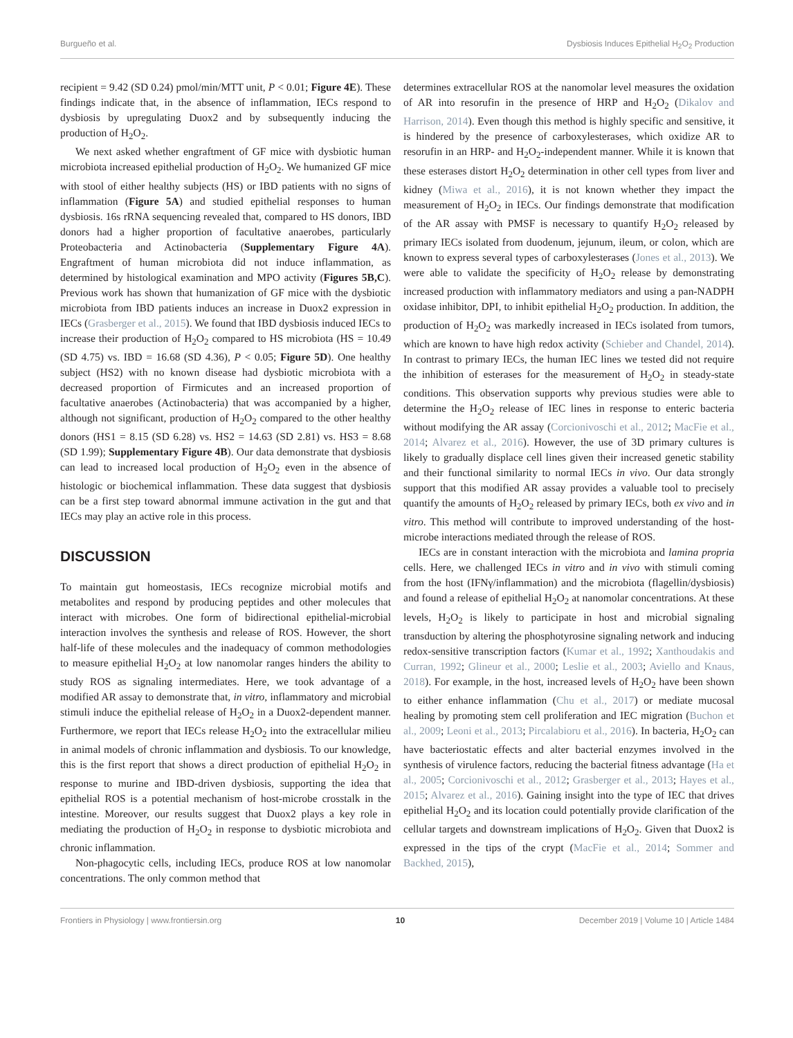Burgueño et al. Dysbiosis Induces Epithelial H<sub>2</sub>O<sub>2</sub> Production
recipient = 9.42 (SD 0.24) pmol/min/MTT unit, P < 0.01; Figure 4E). These findings indicate that, in the absence of inflammation, IECs respond to dysbiosis by upregulating Duox2 and by subsequently inducing the production of H<sub>2</sub>O<sub>2</sub>.
We next asked whether engraftment of GF mice with dysbiotic human microbiota increased epithelial production of H<sub>2</sub>O<sub>2</sub>. We humanized GF mice with stool of either healthy subjects (HS) or IBD patients with no signs of inflammation (Figure 5A) and studied epithelial responses to human dysbiosis. 16s rRNA sequencing revealed that, compared to HS donors, IBD donors had a higher proportion of facultative anaerobes, particularly Proteobacteria and Actinobacteria (Supplementary Figure 4A). Engraftment of human microbiota did not induce inflammation, as determined by histological examination and MPO activity (Figures 5B,C). Previous work has shown that humanization of GF mice with the dysbiotic microbiota from IBD patients induces an increase in Duox2 expression in IECs (Grasberger et al., 2015). We found that IBD dysbiosis induced IECs to increase their production of H<sub>2</sub>O<sub>2</sub> compared to HS microbiota (HS = 10.49 (SD 4.75) vs. IBD = 16.68 (SD 4.36), P < 0.05; Figure 5D). One healthy subject (HS2) with no known disease had dysbiotic microbiota with a decreased proportion of Firmicutes and an increased proportion of facultative anaerobes (Actinobacteria) that was accompanied by a higher, although not significant, production of H<sub>2</sub>O<sub>2</sub> compared to the other healthy donors (HS1 = 8.15 (SD 6.28) vs. HS2 = 14.63 (SD 2.81) vs. HS3 = 8.68 (SD 1.99); Supplementary Figure 4B). Our data demonstrate that dysbiosis can lead to increased local production of H<sub>2</sub>O<sub>2</sub> even in the absence of histologic or biochemical inflammation. These data suggest that dysbiosis can be a first step toward abnormal immune activation in the gut and that IECs may play an active role in this process.
DISCUSSION
To maintain gut homeostasis, IECs recognize microbial motifs and metabolites and respond by producing peptides and other molecules that interact with microbes. One form of bidirectional epithelial-microbial interaction involves the synthesis and release of ROS. However, the short half-life of these molecules and the inadequacy of common methodologies to measure epithelial H<sub>2</sub>O<sub>2</sub> at low nanomolar ranges hinders the ability to study ROS as signaling intermediates. Here, we took advantage of a modified AR assay to demonstrate that, in vitro, inflammatory and microbial stimuli induce the epithelial release of H<sub>2</sub>O<sub>2</sub> in a Duox2-dependent manner. Furthermore, we report that IECs release H<sub>2</sub>O<sub>2</sub> into the extracellular milieu in animal models of chronic inflammation and dysbiosis. To our knowledge, this is the first report that shows a direct production of epithelial H<sub>2</sub>O<sub>2</sub> in response to murine and IBD-driven dysbiosis, supporting the idea that epithelial ROS is a potential mechanism of host-microbe crosstalk in the intestine. Moreover, our results suggest that Duox2 plays a key role in mediating the production of H<sub>2</sub>O<sub>2</sub> in response to dysbiotic microbiota and chronic inflammation.
Non-phagocytic cells, including IECs, produce ROS at low nanomolar concentrations. The only common method that
determines extracellular ROS at the nanomolar level measures the oxidation of AR into resorufin in the presence of HRP and H<sub>2</sub>O<sub>2</sub> (Dikalov and Harrison, 2014). Even though this method is highly specific and sensitive, it is hindered by the presence of carboxylesterases, which oxidize AR to resorufin in an HRP- and H<sub>2</sub>O<sub>2</sub>-independent manner. While it is known that these esterases distort H<sub>2</sub>O<sub>2</sub> determination in other cell types from liver and kidney (Miwa et al., 2016), it is not known whether they impact the measurement of H<sub>2</sub>O<sub>2</sub> in IECs. Our findings demonstrate that modification of the AR assay with PMSF is necessary to quantify H<sub>2</sub>O<sub>2</sub> released by primary IECs isolated from duodenum, jejunum, ileum, or colon, which are known to express several types of carboxylesterases (Jones et al., 2013). We were able to validate the specificity of H<sub>2</sub>O<sub>2</sub> release by demonstrating increased production with inflammatory mediators and using a pan-NADPH oxidase inhibitor, DPI, to inhibit epithelial H<sub>2</sub>O<sub>2</sub> production. In addition, the production of H<sub>2</sub>O<sub>2</sub> was markedly increased in IECs isolated from tumors, which are known to have high redox activity (Schieber and Chandel, 2014). In contrast to primary IECs, the human IEC lines we tested did not require the inhibition of esterases for the measurement of H<sub>2</sub>O<sub>2</sub> in steady-state conditions. This observation supports why previous studies were able to determine the H<sub>2</sub>O<sub>2</sub> release of IEC lines in response to enteric bacteria without modifying the AR assay (Corcionivoschi et al., 2012; MacFie et al., 2014; Alvarez et al., 2016). However, the use of 3D primary cultures is likely to gradually displace cell lines given their increased genetic stability and their functional similarity to normal IECs in vivo. Our data strongly support that this modified AR assay provides a valuable tool to precisely quantify the amounts of H<sub>2</sub>O<sub>2</sub> released by primary IECs, both ex vivo and in vitro. This method will contribute to improved understanding of the host-microbe interactions mediated through the release of ROS.
IECs are in constant interaction with the microbiota and lamina propria cells. Here, we challenged IECs in vitro and in vivo with stimuli coming from the host (IFNγ/inflammation) and the microbiota (flagellin/dysbiosis) and found a release of epithelial H<sub>2</sub>O<sub>2</sub> at nanomolar concentrations. At these levels, H<sub>2</sub>O<sub>2</sub> is likely to participate in host and microbial signaling transduction by altering the phosphotyrosine signaling network and inducing redox-sensitive transcription factors (Kumar et al., 1992; Xanthoudakis and Curran, 1992; Glineur et al., 2000; Leslie et al., 2003; Aviello and Knaus, 2018). For example, in the host, increased levels of H<sub>2</sub>O<sub>2</sub> have been shown to either enhance inflammation (Chu et al., 2017) or mediate mucosal healing by promoting stem cell proliferation and IEC migration (Buchon et al., 2009; Leoni et al., 2013; Pircalabioru et al., 2016). In bacteria, H<sub>2</sub>O<sub>2</sub> can have bacteriostatic effects and alter bacterial enzymes involved in the synthesis of virulence factors, reducing the bacterial fitness advantage (Ha et al., 2005; Corcionivoschi et al., 2012; Grasberger et al., 2013; Hayes et al., 2015; Alvarez et al., 2016). Gaining insight into the type of IEC that drives epithelial H<sub>2</sub>O<sub>2</sub> and its location could potentially provide clarification of the cellular targets and downstream implications of H<sub>2</sub>O<sub>2</sub>. Given that Duox2 is expressed in the tips of the crypt (MacFie et al., 2014; Sommer and Backhed, 2015),
Frontiers in Physiology | www.frontiersin.org 10 December 2019 | Volume 10 | Article 1484